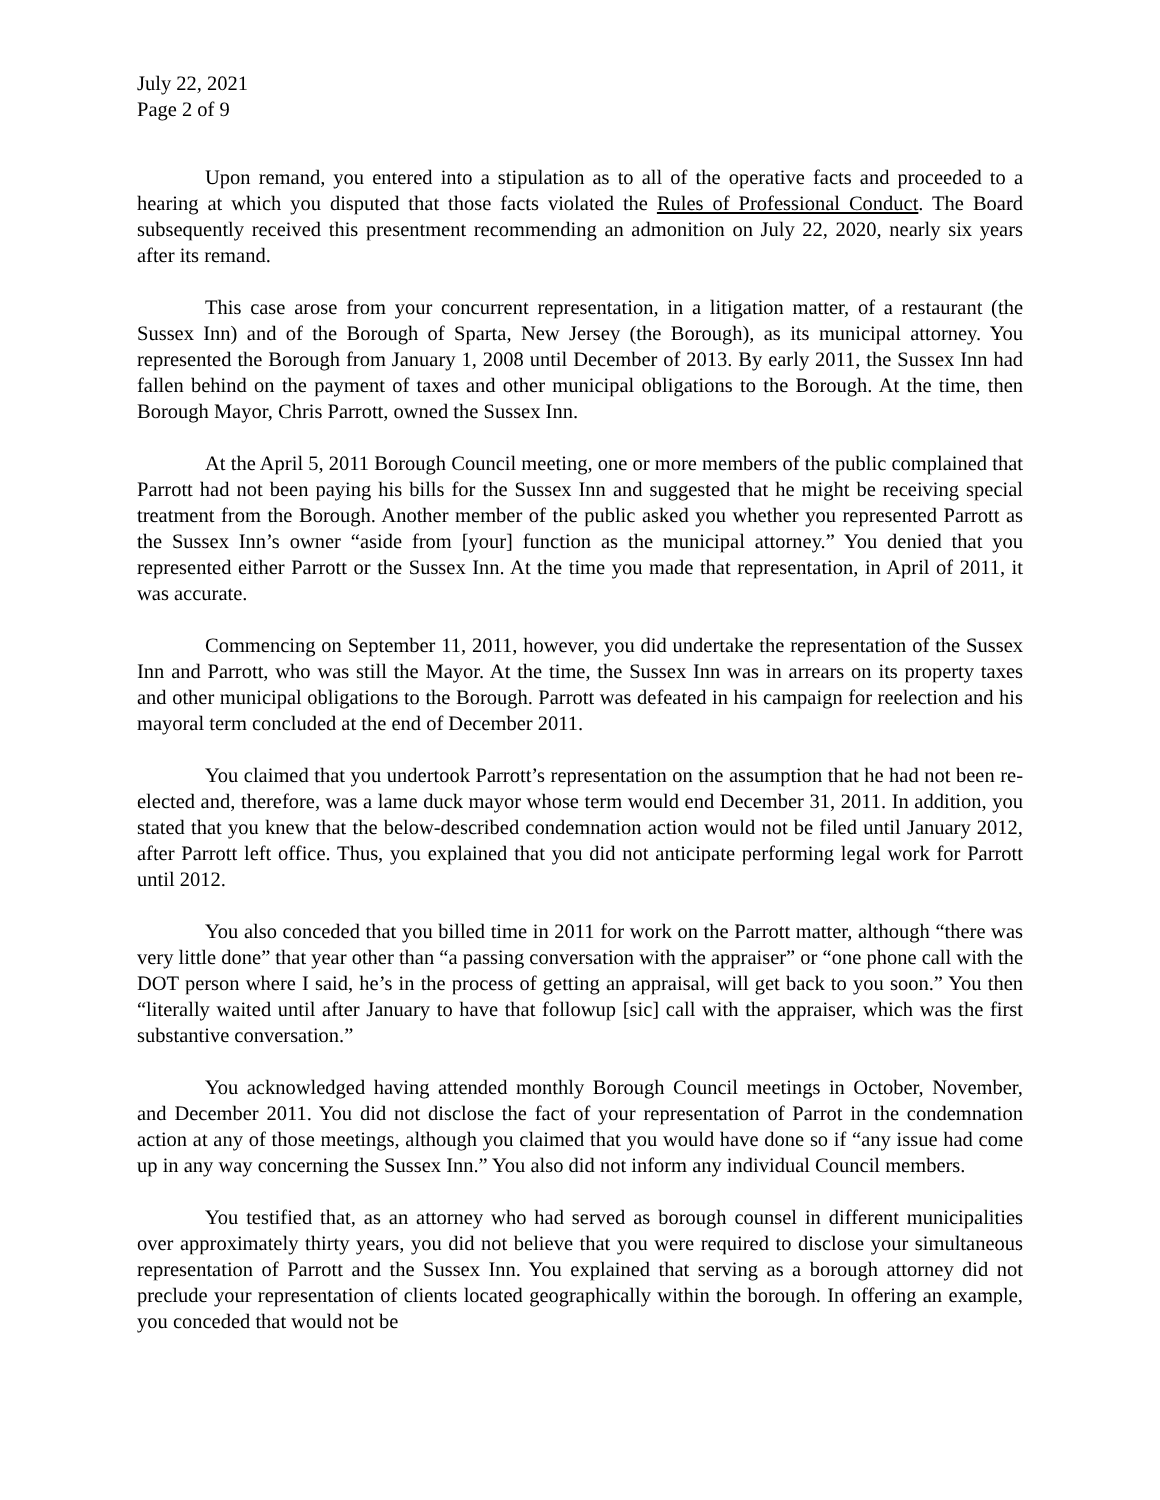July 22, 2021
Page 2 of 9
Upon remand, you entered into a stipulation as to all of the operative facts and proceeded to a hearing at which you disputed that those facts violated the Rules of Professional Conduct. The Board subsequently received this presentment recommending an admonition on July 22, 2020, nearly six years after its remand.
This case arose from your concurrent representation, in a litigation matter, of a restaurant (the Sussex Inn) and of the Borough of Sparta, New Jersey (the Borough), as its municipal attorney. You represented the Borough from January 1, 2008 until December of 2013. By early 2011, the Sussex Inn had fallen behind on the payment of taxes and other municipal obligations to the Borough. At the time, then Borough Mayor, Chris Parrott, owned the Sussex Inn.
At the April 5, 2011 Borough Council meeting, one or more members of the public complained that Parrott had not been paying his bills for the Sussex Inn and suggested that he might be receiving special treatment from the Borough. Another member of the public asked you whether you represented Parrott as the Sussex Inn’s owner “aside from [your] function as the municipal attorney.” You denied that you represented either Parrott or the Sussex Inn. At the time you made that representation, in April of 2011, it was accurate.
Commencing on September 11, 2011, however, you did undertake the representation of the Sussex Inn and Parrott, who was still the Mayor. At the time, the Sussex Inn was in arrears on its property taxes and other municipal obligations to the Borough. Parrott was defeated in his campaign for reelection and his mayoral term concluded at the end of December 2011.
You claimed that you undertook Parrott’s representation on the assumption that he had not been re-elected and, therefore, was a lame duck mayor whose term would end December 31, 2011. In addition, you stated that you knew that the below-described condemnation action would not be filed until January 2012, after Parrott left office. Thus, you explained that you did not anticipate performing legal work for Parrott until 2012.
You also conceded that you billed time in 2011 for work on the Parrott matter, although “there was very little done” that year other than “a passing conversation with the appraiser” or “one phone call with the DOT person where I said, he’s in the process of getting an appraisal, will get back to you soon.” You then “literally waited until after January to have that followup [sic] call with the appraiser, which was the first substantive conversation.”
You acknowledged having attended monthly Borough Council meetings in October, November, and December 2011. You did not disclose the fact of your representation of Parrot in the condemnation action at any of those meetings, although you claimed that you would have done so if “any issue had come up in any way concerning the Sussex Inn.” You also did not inform any individual Council members.
You testified that, as an attorney who had served as borough counsel in different municipalities over approximately thirty years, you did not believe that you were required to disclose your simultaneous representation of Parrott and the Sussex Inn. You explained that serving as a borough attorney did not preclude your representation of clients located geographically within the borough. In offering an example, you conceded that would not be